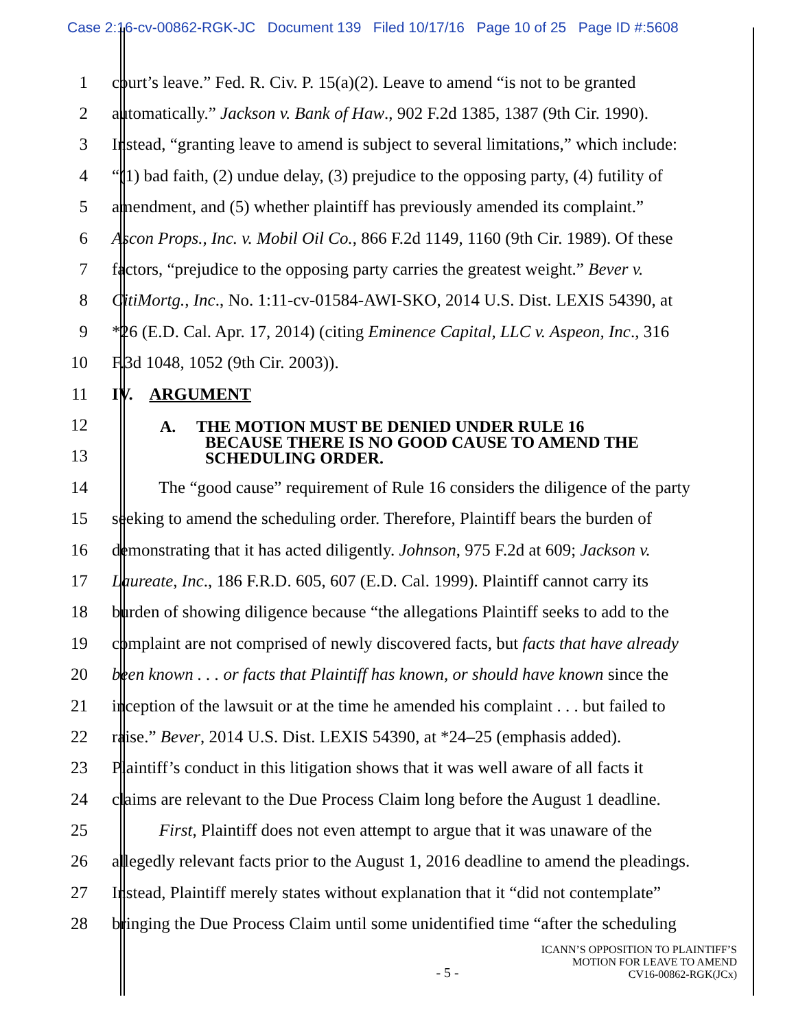Case 2:16-cv-00862-RGK-JC Document 139 Filed 10/17/16 Page 10 of 25 Page ID #:5608
1 court’s leave.” Fed. R. Civ. P. 15(a)(2). Leave to amend “is not to be granted
2 automatically.” Jackson v. Bank of Haw., 902 F.2d 1385, 1387 (9th Cir. 1990).
3 Instead, “granting leave to amend is subject to several limitations,” which include:
4 “(1) bad faith, (2) undue delay, (3) prejudice to the opposing party, (4) futility of
5 amendment, and (5) whether plaintiff has previously amended its complaint.”
6 Ascon Props., Inc. v. Mobil Oil Co., 866 F.2d 1149, 1160 (9th Cir. 1989). Of these
7 factors, “prejudice to the opposing party carries the greatest weight.” Bever v.
8 CitiMortg., Inc., No. 1:11-cv-01584-AWI-SKO, 2014 U.S. Dist. LEXIS 54390, at
9 *26 (E.D. Cal. Apr. 17, 2014) (citing Eminence Capital, LLC v. Aspeon, Inc., 316
10 F.3d 1048, 1052 (9th Cir. 2003)).
11 IV. ARGUMENT
12
13
A. THE MOTION MUST BE DENIED UNDER RULE 16
BECAUSE THERE IS NO GOOD CAUSE TO AMEND THE
SCHEDULING ORDER.
14 The “good cause” requirement of Rule 16 considers the diligence of the party
15 seeking to amend the scheduling order. Therefore, Plaintiff bears the burden of
16 demonstrating that it has acted diligently. Johnson, 975 F.2d at 609; Jackson v.
17 Laureate, Inc., 186 F.R.D. 605, 607 (E.D. Cal. 1999). Plaintiff cannot carry its
18 burden of showing diligence because “the allegations Plaintiff seeks to add to the
19 complaint are not comprised of newly discovered facts, but facts that have already
20 been known . . . or facts that Plaintiff has known, or should have known since the
21 inception of the lawsuit or at the time he amended his complaint . . . but failed to
22 raise.” Bever, 2014 U.S. Dist. LEXIS 54390, at *24–25 (emphasis added).
23 Plaintiff’s conduct in this litigation shows that it was well aware of all facts it
24 claims are relevant to the Due Process Claim long before the August 1 deadline.
25 First, Plaintiff does not even attempt to argue that it was unaware of the
26 allegedly relevant facts prior to the August 1, 2016 deadline to amend the pleadings.
27 Instead, Plaintiff merely states without explanation that it “did not contemplate”
28 bringing the Due Process Claim until some unidentified time “after the scheduling
- 5 - ICANN’S OPPOSITION TO PLAINTIFF’S
MOTION FOR LEAVE TO AMEND
CV16-00862-RGK(JCx)